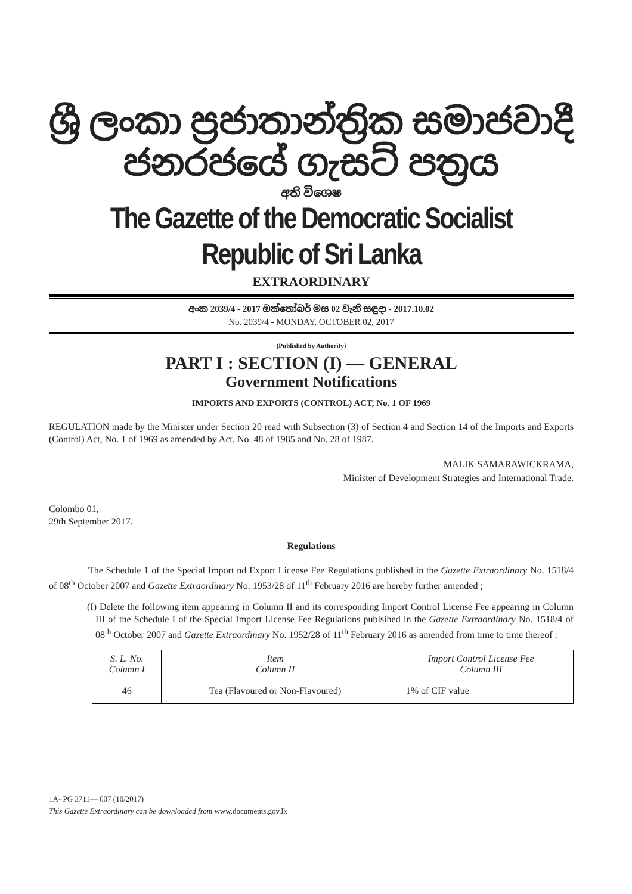ශ්‍රී ලංකා ප්‍රජාතාන්ත්‍රික සමාජවාදී ජනරජයේ ගැසට් පත්‍රය
අති විශෙෂ
The Gazette of the Democratic Socialist Republic of Sri Lanka
EXTRAORDINARY
අංක 2039/4 - 2017 ඔක්තෝබර් මස 02 වැනි සඳුදා - 2017.10.02
No. 2039/4 - MONDAY, OCTOBER 02, 2017
(Published by Authority)
PART I : SECTION (I) — GENERAL
Government Notifications
IMPORTS AND EXPORTS (CONTROL) ACT, No. 1 OF 1969
REGULATION made by the Minister under Section 20 read with Subsection (3) of Section 4 and Section 14 of the Imports and Exports (Control) Act, No. 1 of 1969 as amended by Act, No. 48 of 1985 and No. 28 of 1987.
MALIK SAMARAWICKRAMA,
Minister of Development Strategies and International Trade.
Colombo 01,
29th September 2017.
Regulations
The Schedule 1 of the Special Import nd Export License Fee Regulations published in the Gazette Extraordinary No. 1518/4 of 08<sup>th</sup> October 2007 and Gazette Extraordinary No. 1953/28 of 11<sup>th</sup> February 2016 are hereby further amended ;
(I) Delete the following item appearing in Column II and its corresponding Import Control License Fee appearing in Column III of the Schedule I of the Special Import License Fee Regulations publsihed in the Gazette Extraordinary No. 1518/4 of 08<sup>th</sup> October 2007 and Gazette Extraordinary No. 1952/28 of 11<sup>th</sup> February 2016 as amended from time to time thereof :
| S. L. No. Column I | Item Column II | Import Control License Fee Column III |
| --- | --- | --- |
| 46 | Tea (Flavoured or Non-Flavoured) | 1% of CIF value |
1A- PG 3711— 607 (10/2017)
This Gazette Extraordinary can be downloaded from www.documents.gov.lk